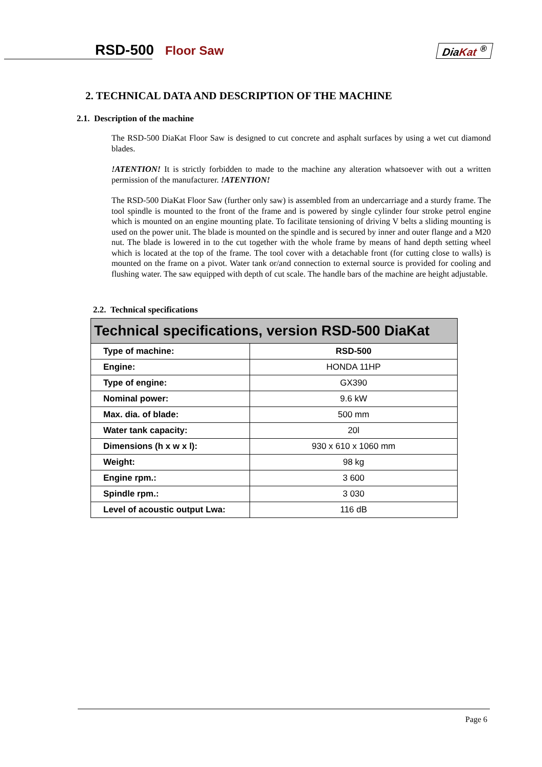RSD-500 Floor Saw DiaKat <sup>®</sup>
2. TECHNICAL DATA AND DESCRIPTION OF THE MACHINE
2.1. Description of the machine
The RSD-500 DiaKat Floor Saw is designed to cut concrete and asphalt surfaces by using a wet cut diamond blades.
!ATENTION! It is strictly forbidden to made to the machine any alteration whatsoever with out a written permission of the manufacturer. !ATENTION!
The RSD-500 DiaKat Floor Saw (further only saw) is assembled from an undercarriage and a sturdy frame. The tool spindle is mounted to the front of the frame and is powered by single cylinder four stroke petrol engine which is mounted on an engine mounting plate. To facilitate tensioning of driving V belts a sliding mounting is used on the power unit. The blade is mounted on the spindle and is secured by inner and outer flange and a M20 nut. The blade is lowered in to the cut together with the whole frame by means of hand depth setting wheel which is located at the top of the frame. The tool cover with a detachable front (for cutting close to walls) is mounted on the frame on a pivot. Water tank or/and connection to external source is provided for cooling and flushing water. The saw equipped with depth of cut scale. The handle bars of the machine are height adjustable.
2.2. Technical specifications
| Technical specifications, version RSD-500 DiaKat | |
| --- | --- |
| Type of machine: | RSD-500 |
| Engine: | HONDA 11HP |
| Type of engine: | GX390 |
| Nominal power: | 9.6 kW |
| Max. dia. of blade: | 500 mm |
| Water tank capacity: | 20l |
| Dimensions (h x w x l): | 930 x 610 x 1060 mm |
| Weight: | 98 kg |
| Engine rpm.: | 3 600 |
| Spindle rpm.: | 3 030 |
| Level of acoustic output Lwa: | 116 dB |
Page 6